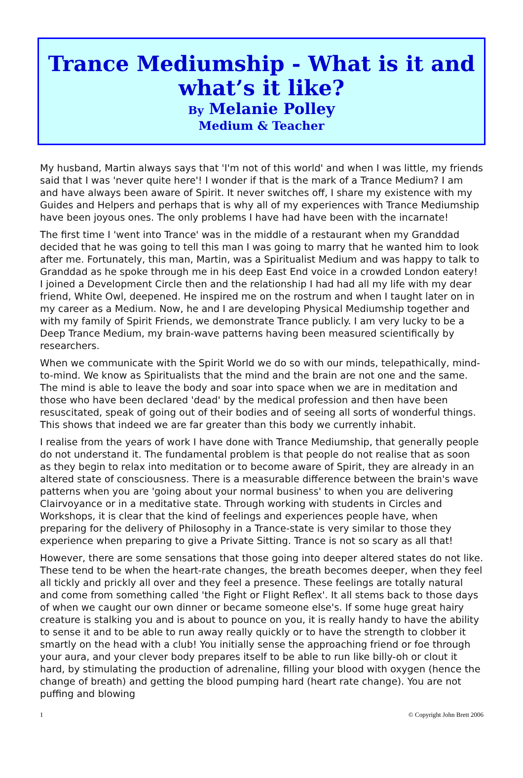Trance Mediumship - What is it and what’s it like?
By Melanie Polley
Medium & Teacher
My husband, Martin always says that 'I'm not of this world' and when I was little, my friends said that I was 'never quite here'! I wonder if that is the mark of a Trance Medium? I am and have always been aware of Spirit. It never switches off, I share my existence with my Guides and Helpers and perhaps that is why all of my experiences with Trance Mediumship have been joyous ones. The only problems I have had have been with the incarnate!
The first time I 'went into Trance' was in the middle of a restaurant when my Granddad decided that he was going to tell this man I was going to marry that he wanted him to look after me. Fortunately, this man, Martin, was a Spiritualist Medium and was happy to talk to Granddad as he spoke through me in his deep East End voice in a crowded London eatery! I joined a Development Circle then and the relationship I had had all my life with my dear friend, White Owl, deepened. He inspired me on the rostrum and when I taught later on in my career as a Medium. Now, he and I are developing Physical Mediumship together and with my family of Spirit Friends, we demonstrate Trance publicly. I am very lucky to be a Deep Trance Medium, my brain-wave patterns having been measured scientifically by researchers.
When we communicate with the Spirit World we do so with our minds, telepathically, mind-to-mind. We know as Spiritualists that the mind and the brain are not one and the same. The mind is able to leave the body and soar into space when we are in meditation and those who have been declared 'dead' by the medical profession and then have been resuscitated, speak of going out of their bodies and of seeing all sorts of wonderful things. This shows that indeed we are far greater than this body we currently inhabit.
I realise from the years of work I have done with Trance Mediumship, that generally people do not understand it. The fundamental problem is that people do not realise that as soon as they begin to relax into meditation or to become aware of Spirit, they are already in an altered state of consciousness. There is a measurable difference between the brain's wave patterns when you are 'going about your normal business' to when you are delivering Clairvoyance or in a meditative state. Through working with students in Circles and Workshops, it is clear that the kind of feelings and experiences people have, when preparing for the delivery of Philosophy in a Trance-state is very similar to those they experience when preparing to give a Private Sitting. Trance is not so scary as all that!
However, there are some sensations that those going into deeper altered states do not like. These tend to be when the heart-rate changes, the breath becomes deeper, when they feel all tickly and prickly all over and they feel a presence. These feelings are totally natural and come from something called 'the Fight or Flight Reflex'. It all stems back to those days of when we caught our own dinner or became someone else's. If some huge great hairy creature is stalking you and is about to pounce on you, it is really handy to have the ability to sense it and to be able to run away really quickly or to have the strength to clobber it smartly on the head with a club! You initially sense the approaching friend or foe through your aura, and your clever body prepares itself to be able to run like billy-oh or clout it hard, by stimulating the production of adrenaline, filling your blood with oxygen (hence the change of breath) and getting the blood pumping hard (heart rate change). You are not puffing and blowing
1 © Copyright John Brett 2006